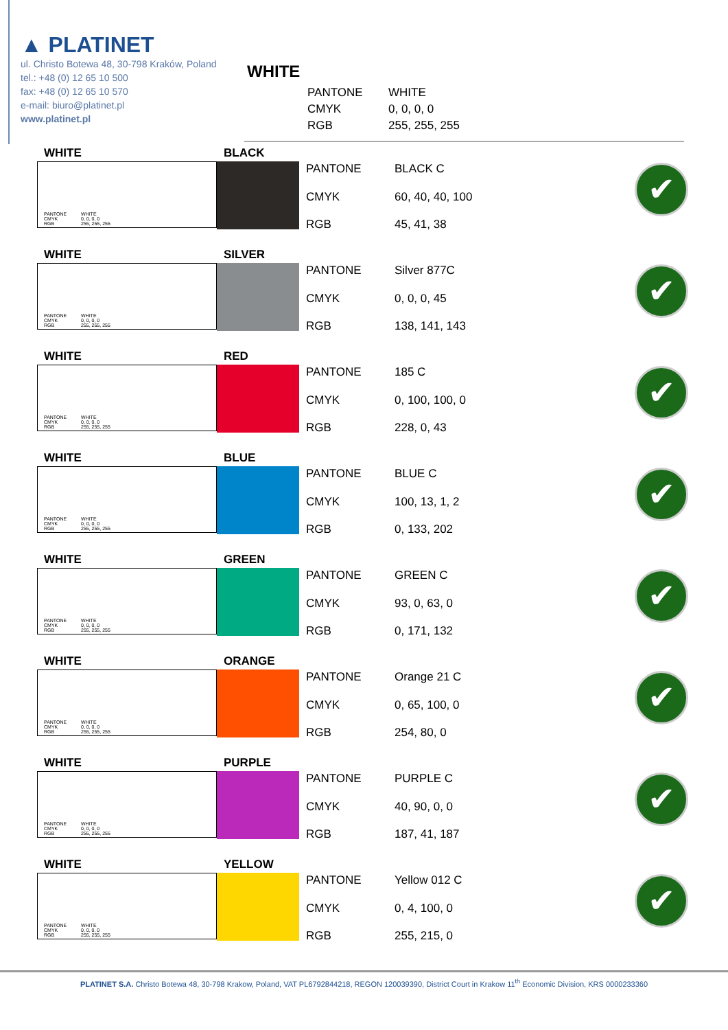▲ PLATINET
ul. Christo Botewa 48, 30-798 Kraków, Poland
tel.: +48 (0) 12 65 10 500
fax: +48 (0) 12 65 10 570
e-mail: biuro@platinet.pl
www.platinet.pl
WHITE
PANTONE WHITE CMYK 0, 0, 0, 0 RGB 255, 255, 255
WHITE
PANTONE WHITE
CMYK 0, 0, 0, 0
RGB 255, 255, 255
BLACK
PANTONE BLACK C CMYK 60, 40, 40, 100 RGB 45, 41, 38
✔
WHITE
PANTONE WHITE
CMYK 0, 0, 0, 0
RGB 255, 255, 255
SILVER
PANTONE Silver 877C CMYK 0, 0, 0, 45 RGB 138, 141, 143
✔
WHITE
PANTONE WHITE
CMYK 0, 0, 0, 0
RGB 255, 255, 255
RED
PANTONE 185 C CMYK 0, 100, 100, 0 RGB 228, 0, 43
✔
WHITE
PANTONE WHITE
CMYK 0, 0, 0, 0
RGB 255, 255, 255
BLUE
PANTONE BLUE C CMYK 100, 13, 1, 2 RGB 0, 133, 202
✔
WHITE
PANTONE WHITE
CMYK 0, 0, 0, 0
RGB 255, 255, 255
GREEN
PANTONE GREEN C CMYK 93, 0, 63, 0 RGB 0, 171, 132
✔
WHITE
PANTONE WHITE
CMYK 0, 0, 0, 0
RGB 255, 255, 255
ORANGE
PANTONE Orange 21 C CMYK 0, 65, 100, 0 RGB 254, 80, 0
✔
WHITE
PANTONE WHITE
CMYK 0, 0, 0, 0
RGB 255, 255, 255
PURPLE
PANTONE PURPLE C CMYK 40, 90, 0, 0 RGB 187, 41, 187
✔
WHITE
PANTONE WHITE
CMYK 0, 0, 0, 0
RGB 255, 255, 255
YELLOW
PANTONE Yellow 012 C CMYK 0, 4, 100, 0 RGB 255, 215, 0
✔
PLATINET S.A. Christo Botewa 48, 30-798 Krakow, Poland, VAT PL6792844218, REGON 120039390, District Court in Krakow 11<sup>th</sup> Economic Division, KRS 0000233360